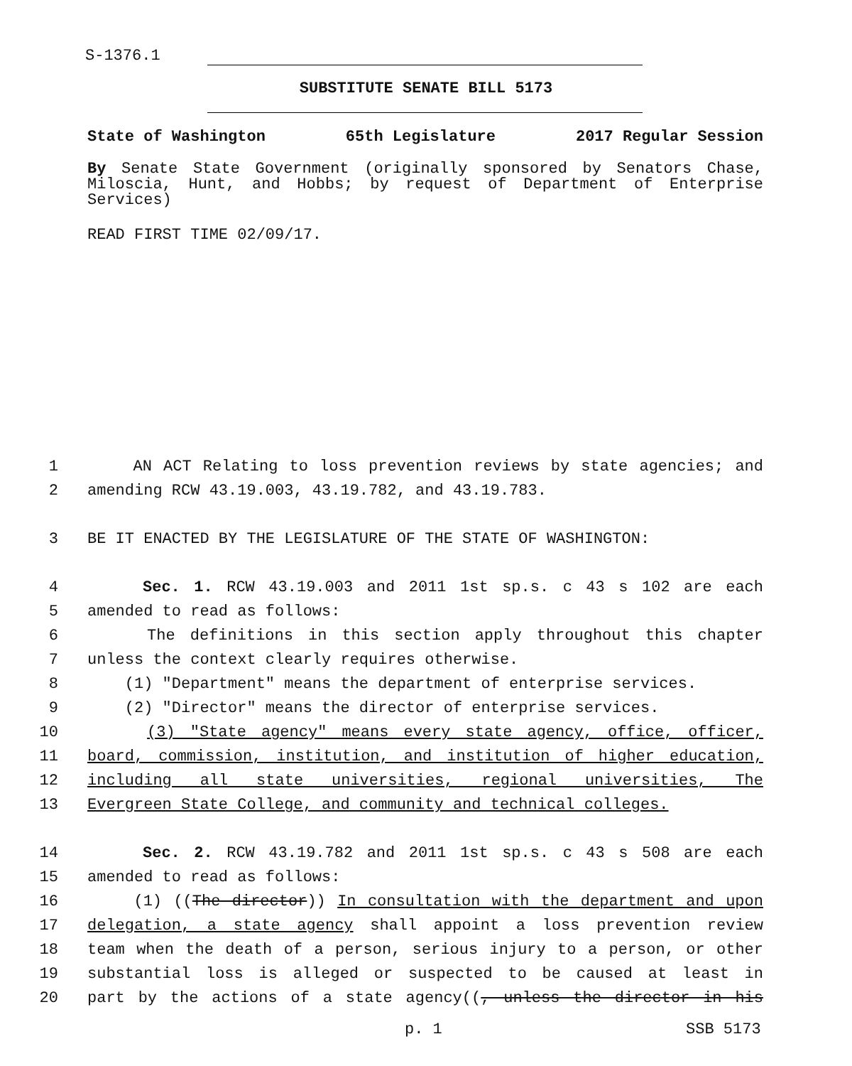S-1376.1
SUBSTITUTE SENATE BILL 5173
State of Washington 65th Legislature 2017 Regular Session
By Senate State Government (originally sponsored by Senators Chase, Miloscia, Hunt, and Hobbs; by request of Department of Enterprise Services)
READ FIRST TIME 02/09/17.
1 AN ACT Relating to loss prevention reviews by state agencies; and
2 amending RCW 43.19.003, 43.19.782, and 43.19.783.
3 BE IT ENACTED BY THE LEGISLATURE OF THE STATE OF WASHINGTON:
4 Sec. 1. RCW 43.19.003 and 2011 1st sp.s. c 43 s 102 are each
5 amended to read as follows:
6 The definitions in this section apply throughout this chapter
7 unless the context clearly requires otherwise.
8 (1) "Department" means the department of enterprise services.
9 (2) "Director" means the director of enterprise services.
10 (3) "State agency" means every state agency, office, officer,
11 board, commission, institution, and institution of higher education,
12 including all state universities, regional universities, The
13 Evergreen State College, and community and technical colleges.
14 Sec. 2. RCW 43.19.782 and 2011 1st sp.s. c 43 s 508 are each
15 amended to read as follows:
16 (1) ((The director)) In consultation with the department and upon
17 delegation, a state agency shall appoint a loss prevention review
18 team when the death of a person, serious injury to a person, or other
19 substantial loss is alleged or suspected to be caused at least in
20 part by the actions of a state agency((, unless the director in his
p. 1 SSB 5173